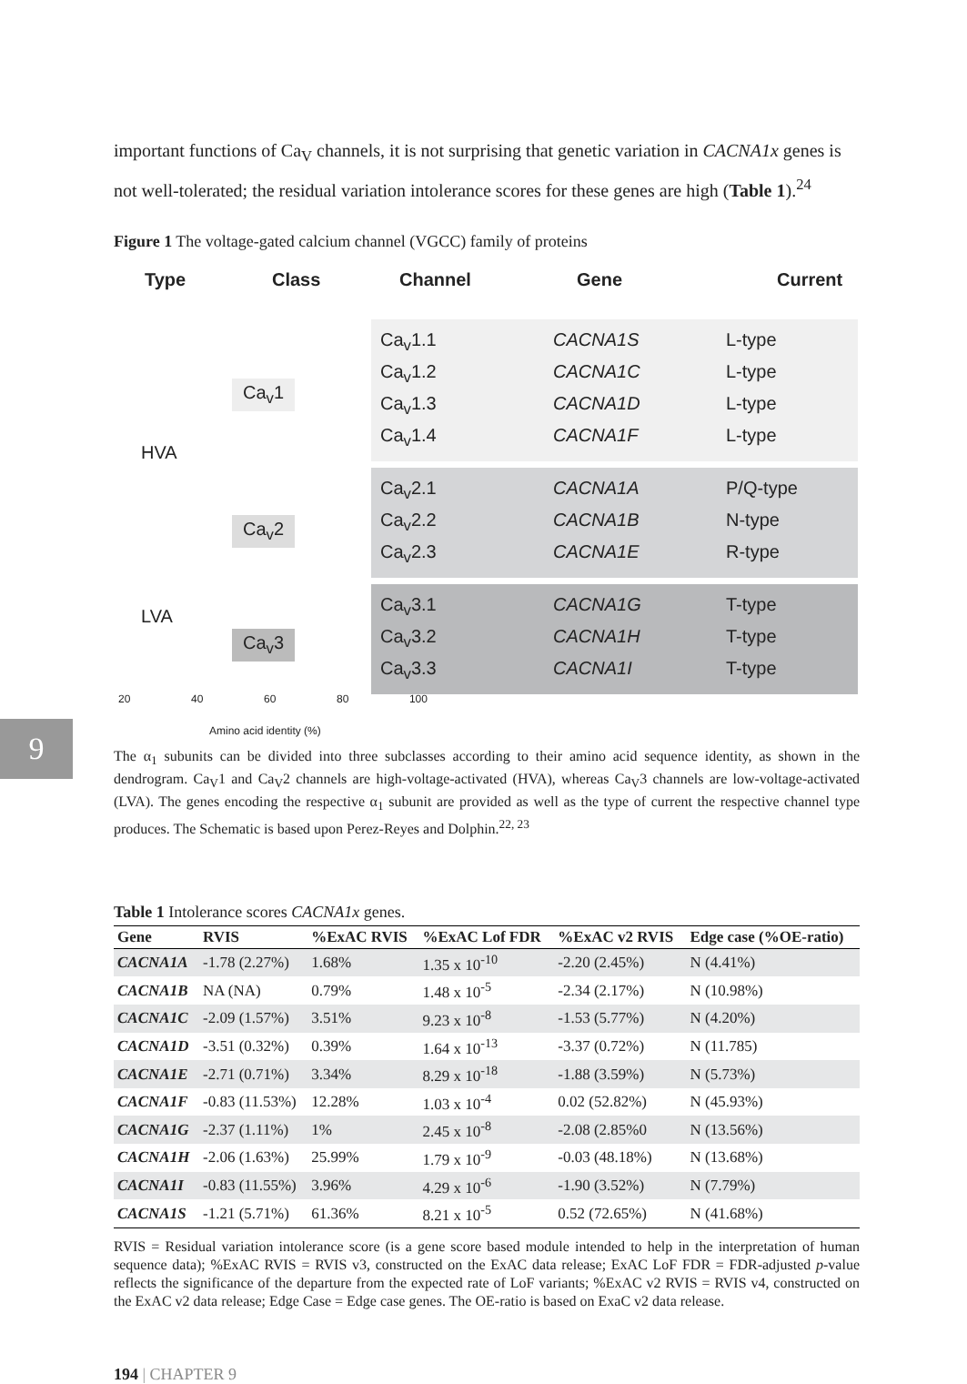9
important functions of Ca<sub>V</sub> channels, it is not surprising that genetic variation in CACNA1x genes is not well-tolerated; the residual variation intolerance scores for these genes are high (Table 1).<sup>24</sup>
Figure 1 The voltage-gated calcium channel (VGCC) family of proteins
Type Class Channel Gene Current
HVA
LVA
Ca<sub>v</sub>1
Ca<sub>v</sub>2
Ca<sub>v</sub>3
Ca<sub>v</sub>1.1 CACNA1S L-type
Ca<sub>v</sub>1.2 CACNA1C L-type
Ca<sub>v</sub>1.3 CACNA1D L-type
Ca<sub>v</sub>1.4 CACNA1F L-type
Ca<sub>v</sub>2.1 CACNA1A P/Q-type
Ca<sub>v</sub>2.2 CACNA1B N-type
Ca<sub>v</sub>2.3 CACNA1E R-type
Ca<sub>v</sub>3.1 CACNA1G T-type
Ca<sub>v</sub>3.2 CACNA1H T-type
Ca<sub>v</sub>3.3 CACNA1I T-type
20 40 60 80 100
Amino acid identity (%)
The α<sub>1</sub> subunits can be divided into three subclasses according to their amino acid sequence identity, as shown in the dendrogram. Ca<sub>V</sub>1 and Ca<sub>V</sub>2 channels are high-voltage-activated (HVA), whereas Ca<sub>V</sub>3 channels are low-voltage-activated (LVA). The genes encoding the respective α<sub>1</sub> subunit are provided as well as the type of current the respective channel type produces. The Schematic is based upon Perez-Reyes and Dolphin.<sup>22, 23</sup>
Table 1 Intolerance scores CACNA1x genes.
| Gene | RVIS | %ExAC RVIS | %ExAC Lof FDR | %ExAC v2 RVIS | Edge case (%OE-ratio) |
| --- | --- | --- | --- | --- | --- |
| CACNA1A | -1.78 (2.27%) | 1.68% | 1.35 x 10<sup>-10</sup> | -2.20 (2.45%) | N (4.41%) |
| CACNA1B | NA (NA) | 0.79% | 1.48 x 10<sup>-5</sup> | -2.34 (2.17%) | N (10.98%) |
| CACNA1C | -2.09 (1.57%) | 3.51% | 9.23 x 10<sup>-8</sup> | -1.53 (5.77%) | N (4.20%) |
| CACNA1D | -3.51 (0.32%) | 0.39% | 1.64 x 10<sup>-13</sup> | -3.37 (0.72%) | N (11.785) |
| CACNA1E | -2.71 (0.71%) | 3.34% | 8.29 x 10<sup>-18</sup> | -1.88 (3.59%) | N (5.73%) |
| CACNA1F | -0.83 (11.53%) | 12.28% | 1.03 x 10<sup>-4</sup> | 0.02 (52.82%) | N (45.93%) |
| CACNA1G | -2.37 (1.11%) | 1% | 2.45 x 10<sup>-8</sup> | -2.08 (2.85%0 | N (13.56%) |
| CACNA1H | -2.06 (1.63%) | 25.99% | 1.79 x 10<sup>-9</sup> | -0.03 (48.18%) | N (13.68%) |
| CACNA1I | -0.83 (11.55%) | 3.96% | 4.29 x 10<sup>-6</sup> | -1.90 (3.52%) | N (7.79%) |
| CACNA1S | -1.21 (5.71%) | 61.36% | 8.21 x 10<sup>-5</sup> | 0.52 (72.65%) | N (41.68%) |
RVIS = Residual variation intolerance score (is a gene score based module intended to help in the interpretation of human sequence data); %ExAC RVIS = RVIS v3, constructed on the ExAC data release; ExAC LoF FDR = FDR-adjusted p-value reflects the significance of the departure from the expected rate of LoF variants; %ExAC v2 RVIS = RVIS v4, constructed on the ExAC v2 data release; Edge Case = Edge case genes. The OE-ratio is based on ExaC v2 data release.
194 | CHAPTER 9